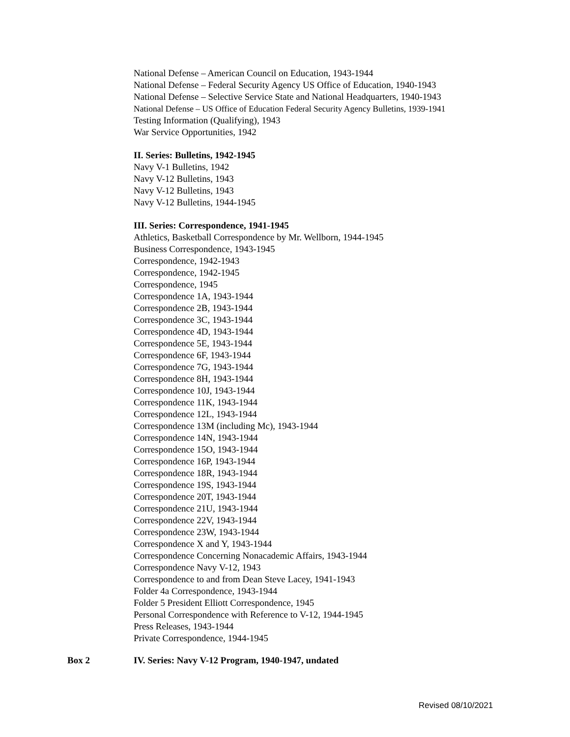National Defense – American Council on Education, 1943-1944
National Defense – Federal Security Agency US Office of Education, 1940-1943
National Defense – Selective Service State and National Headquarters, 1940-1943
National Defense – US Office of Education Federal Security Agency Bulletins, 1939-1941
Testing Information (Qualifying), 1943
War Service Opportunities, 1942
II. Series: Bulletins, 1942-1945
Navy V-1 Bulletins, 1942
Navy V-12 Bulletins, 1943
Navy V-12 Bulletins, 1943
Navy V-12 Bulletins, 1944-1945
III. Series: Correspondence, 1941-1945
Athletics, Basketball Correspondence by Mr. Wellborn, 1944-1945
Business Correspondence, 1943-1945
Correspondence, 1942-1943
Correspondence, 1942-1945
Correspondence, 1945
Correspondence 1A, 1943-1944
Correspondence 2B, 1943-1944
Correspondence 3C, 1943-1944
Correspondence 4D, 1943-1944
Correspondence 5E, 1943-1944
Correspondence 6F, 1943-1944
Correspondence 7G, 1943-1944
Correspondence 8H, 1943-1944
Correspondence 10J, 1943-1944
Correspondence 11K, 1943-1944
Correspondence 12L, 1943-1944
Correspondence 13M (including Mc), 1943-1944
Correspondence 14N, 1943-1944
Correspondence 15O, 1943-1944
Correspondence 16P, 1943-1944
Correspondence 18R, 1943-1944
Correspondence 19S, 1943-1944
Correspondence 20T, 1943-1944
Correspondence 21U, 1943-1944
Correspondence 22V, 1943-1944
Correspondence 23W, 1943-1944
Correspondence X and Y, 1943-1944
Correspondence Concerning Nonacademic Affairs, 1943-1944
Correspondence Navy V-12, 1943
Correspondence to and from Dean Steve Lacey, 1941-1943
Folder 4a Correspondence, 1943-1944
Folder 5 President Elliott Correspondence, 1945
Personal Correspondence with Reference to V-12, 1944-1945
Press Releases, 1943-1944
Private Correspondence, 1944-1945
Box 2
IV. Series: Navy V-12 Program, 1940-1947, undated
Revised 08/10/2021